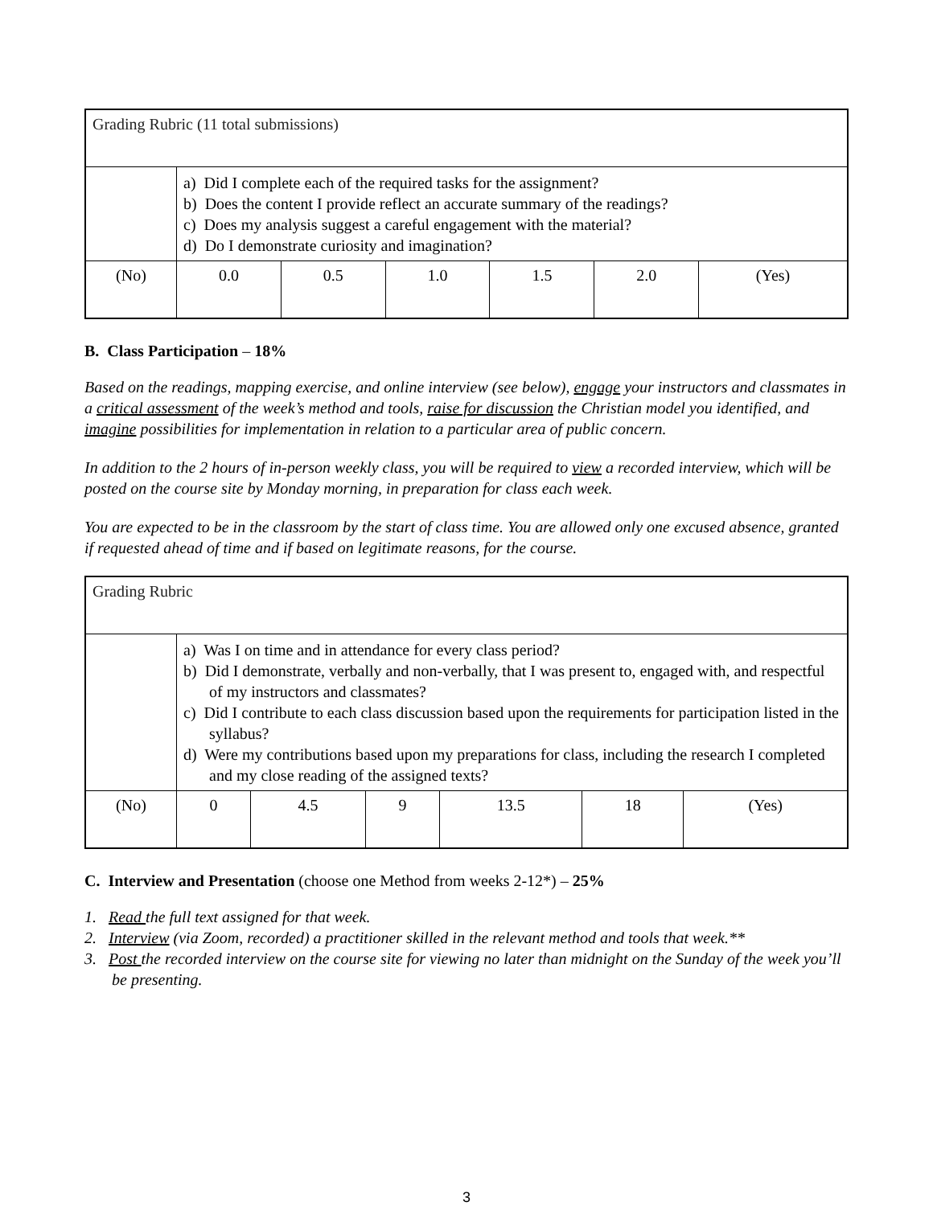| Grading Rubric (11 total submissions) | | | | | | |
| | a) Did I complete each of the required tasks for the assignment? b) Does the content I provide reflect an accurate summary of the readings? c) Does my analysis suggest a careful engagement with the material? d) Do I demonstrate curiosity and imagination? | | | | | |
| (No) | 0.0 | 0.5 | 1.0 | 1.5 | 2.0 | (Yes) |
B. Class Participation – 18%
Based on the readings, mapping exercise, and online interview (see below), engage your instructors and classmates in a critical assessment of the week’s method and tools, raise for discussion the Christian model you identified, and imagine possibilities for implementation in relation to a particular area of public concern.
In addition to the 2 hours of in-person weekly class, you will be required to view a recorded interview, which will be posted on the course site by Monday morning, in preparation for class each week.
You are expected to be in the classroom by the start of class time. You are allowed only one excused absence, granted if requested ahead of time and if based on legitimate reasons, for the course.
| Grading Rubric | | | | | | |
| | a) Was I on time and in attendance for every class period? b) Did I demonstrate, verbally and non-verbally, that I was present to, engaged with, and respectful of my instructors and classmates? c) Did I contribute to each class discussion based upon the requirements for participation listed in the syllabus? d) Were my contributions based upon my preparations for class, including the research I completed and my close reading of the assigned texts? | | | | | |
| (No) | 0 | 4.5 | 9 | 13.5 | 18 | (Yes) |
C. Interview and Presentation (choose one Method from weeks 2-12*) – 25%
1. Read the full text assigned for that week.
2. Interview (via Zoom, recorded) a practitioner skilled in the relevant method and tools that week.**
3. Post the recorded interview on the course site for viewing no later than midnight on the Sunday of the week you’ll be presenting.
3